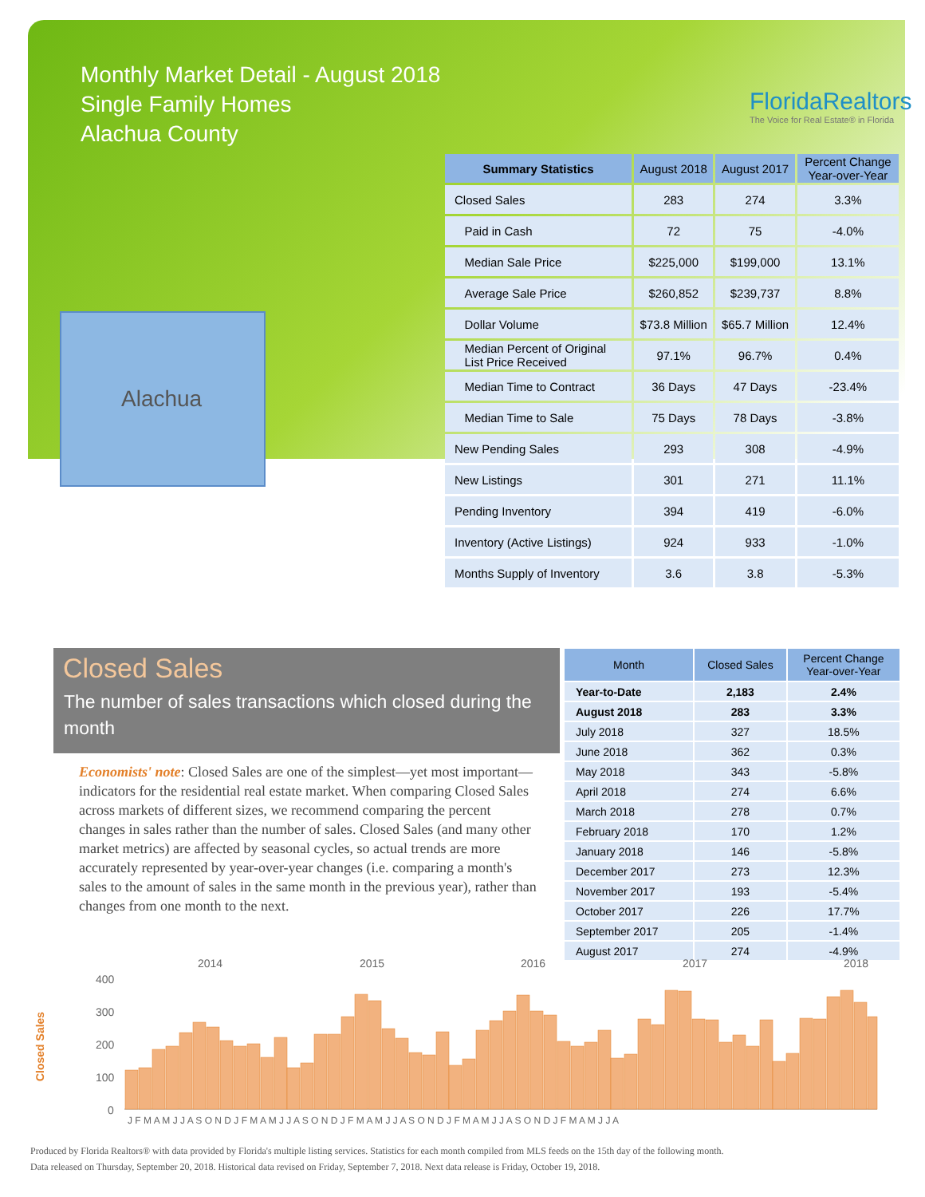Monthly Market Detail - August 2018
Single Family Homes
Alachua County
FloridaRealtors
The Voice for Real Estate® in Florida
Alachua
| Summary Statistics | August 2018 | August 2017 | Percent Change Year-over-Year |
| --- | --- | --- | --- |
| Closed Sales | 283 | 274 | 3.3% |
| Paid in Cash | 72 | 75 | -4.0% |
| Median Sale Price | $225,000 | $199,000 | 13.1% |
| Average Sale Price | $260,852 | $239,737 | 8.8% |
| Dollar Volume | $73.8 Million | $65.7 Million | 12.4% |
| Median Percent of Original List Price Received | 97.1% | 96.7% | 0.4% |
| Median Time to Contract | 36 Days | 47 Days | -23.4% |
| Median Time to Sale | 75 Days | 78 Days | -3.8% |
| New Pending Sales | 293 | 308 | -4.9% |
| New Listings | 301 | 271 | 11.1% |
| Pending Inventory | 394 | 419 | -6.0% |
| Inventory (Active Listings) | 924 | 933 | -1.0% |
| Months Supply of Inventory | 3.6 | 3.8 | -5.3% |
Closed Sales
The number of sales transactions which closed during the month
Economists' note: Closed Sales are one of the simplest—yet most important—indicators for the residential real estate market. When comparing Closed Sales across markets of different sizes, we recommend comparing the percent changes in sales rather than the number of sales. Closed Sales (and many other market metrics) are affected by seasonal cycles, so actual trends are more accurately represented by year-over-year changes (i.e. comparing a month's sales to the amount of sales in the same month in the previous year), rather than changes from one month to the next.
| Month | Closed Sales | Percent Change Year-over-Year |
| --- | --- | --- |
| Year-to-Date | 2,183 | 2.4% |
| August 2018 | 283 | 3.3% |
| July 2018 | 327 | 18.5% |
| June 2018 | 362 | 0.3% |
| May 2018 | 343 | -5.8% |
| April 2018 | 274 | 6.6% |
| March 2018 | 278 | 0.7% |
| February 2018 | 170 | 1.2% |
| January 2018 | 146 | -5.8% |
| December 2017 | 273 | 12.3% |
| November 2017 | 193 | -5.4% |
| October 2017 | 226 | 17.7% |
| September 2017 | 205 | -1.4% |
| August 2017 | 274 | -4.9% |
Closed Sales
400
300
200
100
0
2014
2015
2016
2017
2018
J F M A M J J A S O N D J F M A M J J A S O N D J F M A M J J A S O N D J F M A M J J A S O N D J F M A M J J A
Produced by Florida Realtors® with data provided by Florida's multiple listing services. Statistics for each month compiled from MLS feeds on the 15th day of the following month.
Data released on Thursday, September 20, 2018. Historical data revised on Friday, September 7, 2018. Next data release is Friday, October 19, 2018.